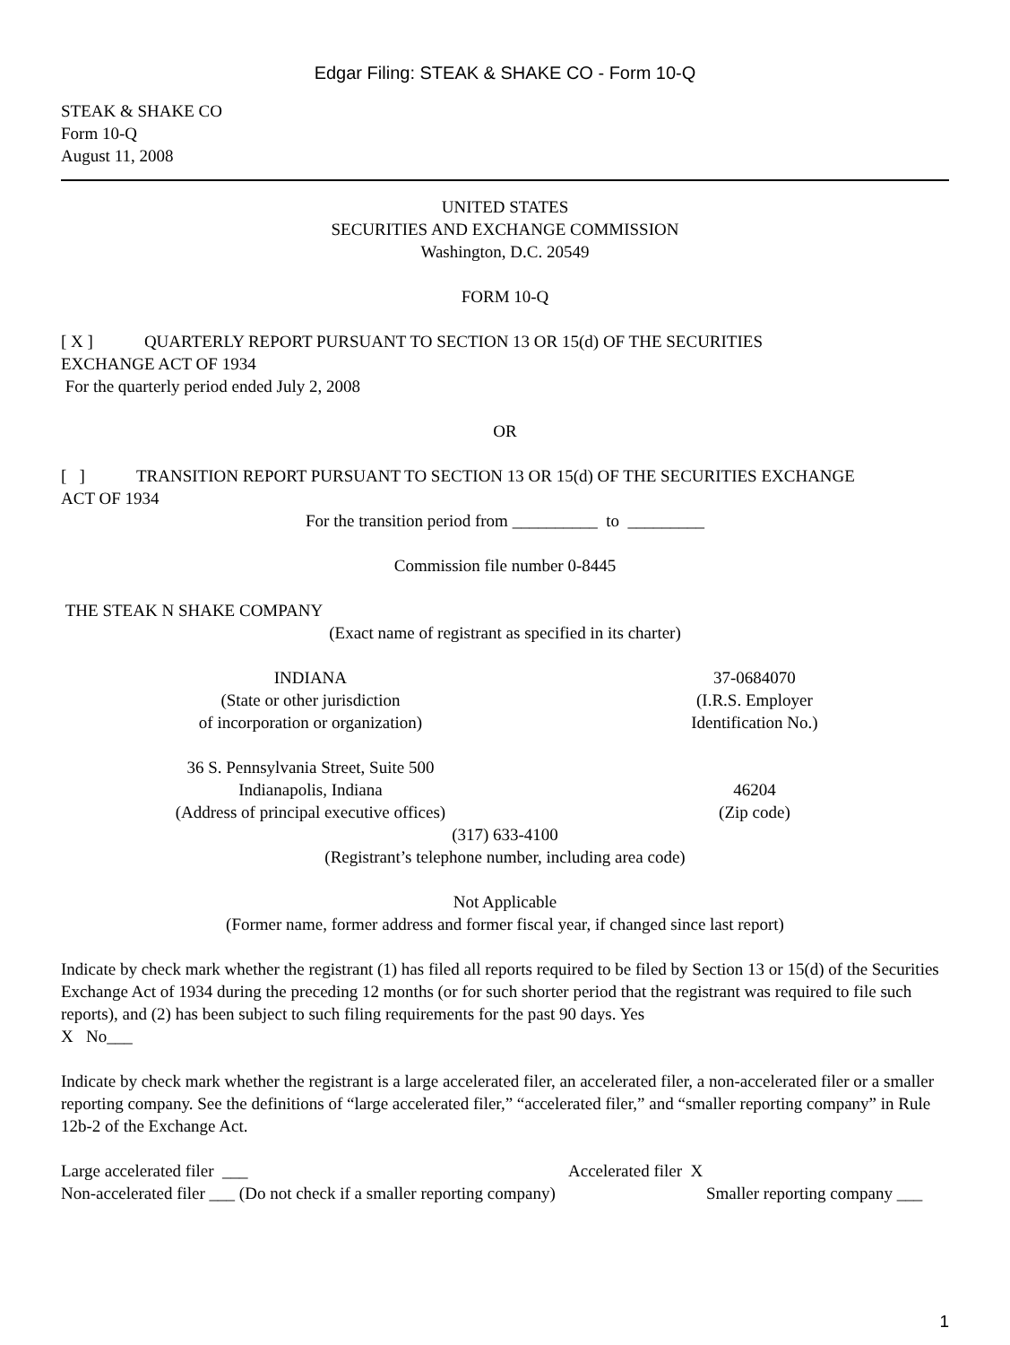Edgar Filing: STEAK & SHAKE CO - Form 10-Q
STEAK & SHAKE CO
Form 10-Q
August 11, 2008
UNITED STATES
SECURITIES AND EXCHANGE COMMISSION
Washington, D.C. 20549
FORM 10-Q
[ X ] QUARTERLY REPORT PURSUANT TO SECTION 13 OR 15(d) OF THE SECURITIES
EXCHANGE ACT OF 1934
For the quarterly period ended July 2, 2008
OR
[ ] TRANSITION REPORT PURSUANT TO SECTION 13 OR 15(d) OF THE SECURITIES EXCHANGE
ACT OF 1934
For the transition period from __________ to _________
Commission file number 0-8445
THE STEAK N SHAKE COMPANY
(Exact name of registrant as specified in its charter)
INDIANA
(State or other jurisdiction
of incorporation or organization)
37-0684070
(I.R.S. Employer
Identification No.)
36 S. Pennsylvania Street, Suite 500
Indianapolis, Indiana
(Address of principal executive offices)
46204
(Zip code)
(317) 633-4100
(Registrant’s telephone number, including area code)
Not Applicable
(Former name, former address and former fiscal year, if changed since last report)
Indicate by check mark whether the registrant (1) has filed all reports required to be filed by Section 13 or 15(d) of the Securities Exchange Act of 1934 during the preceding 12 months (or for such shorter period that the registrant was required to file such reports), and (2) has been subject to such filing requirements for the past 90 days. Yes
X No___
Indicate by check mark whether the registrant is a large accelerated filer, an accelerated filer, a non-accelerated filer or a smaller reporting company. See the definitions of “large accelerated filer,” “accelerated filer,” and “smaller reporting company” in Rule 12b-2 of the Exchange Act.
Large accelerated filer ___ Accelerated filer X
Non-accelerated filer ___ (Do not check if a smaller reporting company)
Smaller reporting company ___
1